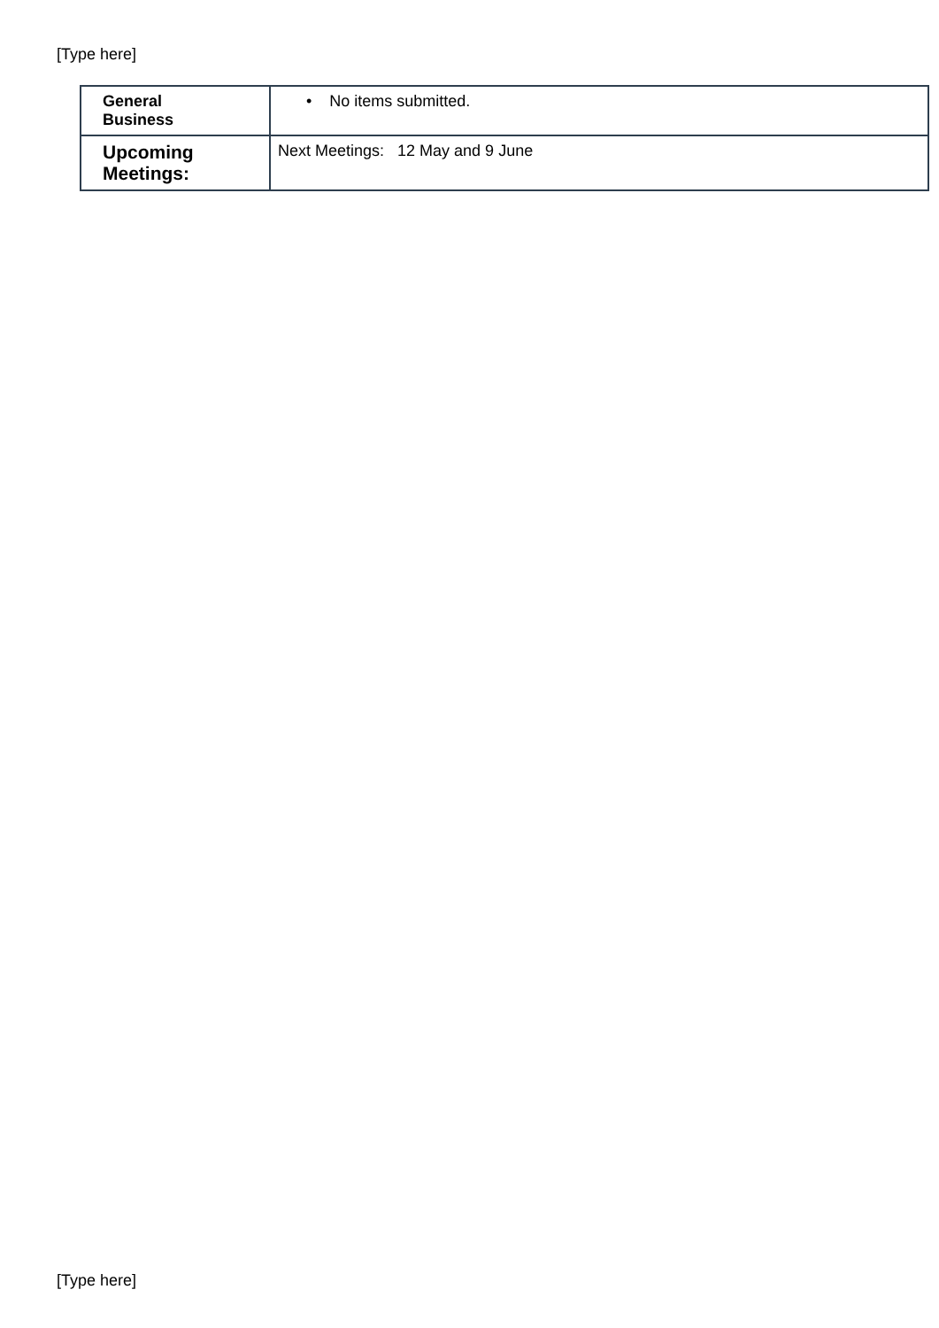[Type here]
| General Business | • No items submitted. |
| Upcoming Meetings: | Next Meetings: 12 May and 9 June |
[Type here]